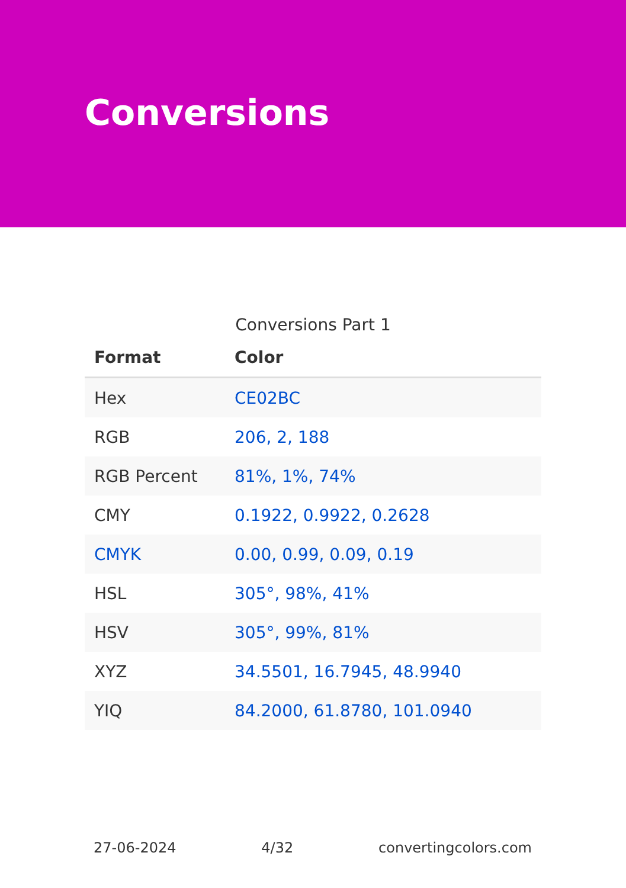Conversions
Conversions Part 1
| Format | Color |
| --- | --- |
| Hex | CE02BC |
| RGB | 206, 2, 188 |
| RGB Percent | 81%, 1%, 74% |
| CMY | 0.1922, 0.9922, 0.2628 |
| CMYK | 0.00, 0.99, 0.09, 0.19 |
| HSL | 305°, 98%, 41% |
| HSV | 305°, 99%, 81% |
| XYZ | 34.5501, 16.7945, 48.9940 |
| YIQ | 84.2000, 61.8780, 101.0940 |
27-06-2024 4/32 convertingcolors.com